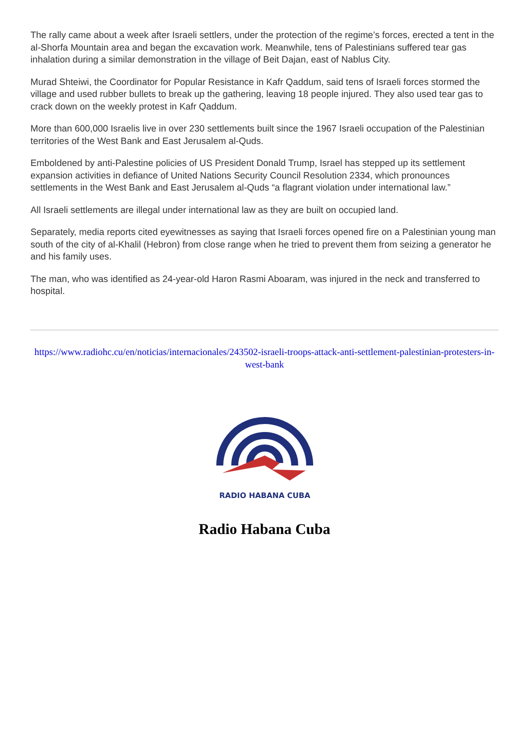The rally came about a week after Israeli settlers, under the protection of the regime’s forces, erected a tent in the al-Shorfa Mountain area and began the excavation work. Meanwhile, tens of Palestinians suffered tear gas inhalation during a similar demonstration in the village of Beit Dajan, east of Nablus City.
Murad Shteiwi, the Coordinator for Popular Resistance in Kafr Qaddum, said tens of Israeli forces stormed the village and used rubber bullets to break up the gathering, leaving 18 people injured. They also used tear gas to crack down on the weekly protest in Kafr Qaddum.
More than 600,000 Israelis live in over 230 settlements built since the 1967 Israeli occupation of the Palestinian territories of the West Bank and East Jerusalem al-Quds.
Emboldened by anti-Palestine policies of US President Donald Trump, Israel has stepped up its settlement expansion activities in defiance of United Nations Security Council Resolution 2334, which pronounces settlements in the West Bank and East Jerusalem al-Quds “a flagrant violation under international law.”
All Israeli settlements are illegal under international law as they are built on occupied land.
Separately, media reports cited eyewitnesses as saying that Israeli forces opened fire on a Palestinian young man south of the city of al-Khalil (Hebron) from close range when he tried to prevent them from seizing a generator he and his family uses.
The man, who was identified as 24-year-old Haron Rasmi Aboaram, was injured in the neck and transferred to hospital.
https://www.radiohc.cu/en/noticias/internacionales/243502-israeli-troops-attack-anti-settlement-palestinian-protesters-in-west-bank
RADIO HABANA CUBA
Radio Habana Cuba